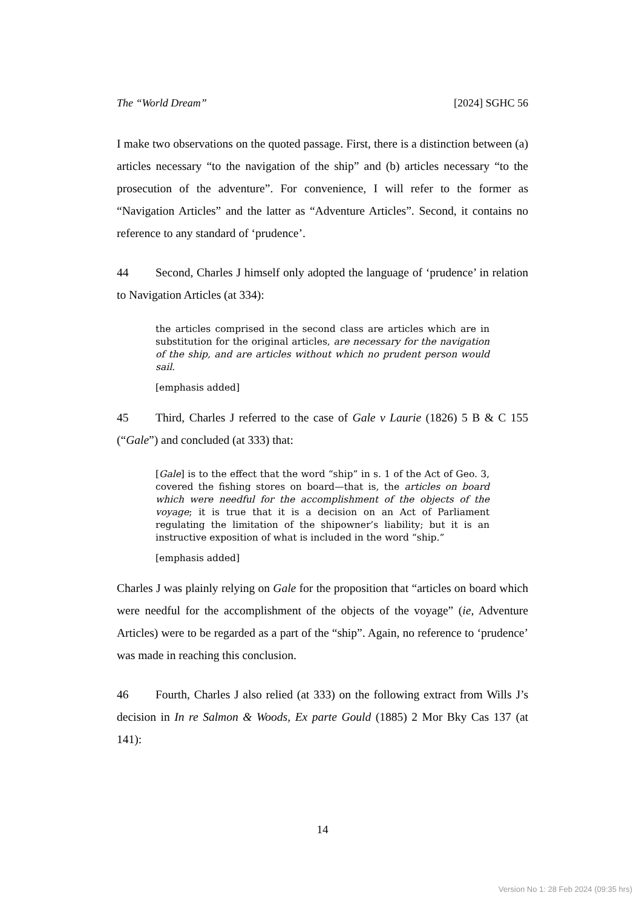The “World Dream” [2024] SGHC 56
I make two observations on the quoted passage. First, there is a distinction between (a) articles necessary “to the navigation of the ship” and (b) articles necessary “to the prosecution of the adventure”. For convenience, I will refer to the former as “Navigation Articles” and the latter as “Adventure Articles”. Second, it contains no reference to any standard of ‘prudence’.
44 Second, Charles J himself only adopted the language of ‘prudence’ in relation to Navigation Articles (at 334):
the articles comprised in the second class are articles which are in substitution for the original articles, are necessary for the navigation of the ship, and are articles without which no prudent person would sail.
[emphasis added]
45 Third, Charles J referred to the case of Gale v Laurie (1826) 5 B & C 155 (“Gale”) and concluded (at 333) that:
[Gale] is to the effect that the word “ship” in s. 1 of the Act of Geo. 3, covered the fishing stores on board—that is, the articles on board which were needful for the accomplishment of the objects of the voyage; it is true that it is a decision on an Act of Parliament regulating the limitation of the shipowner’s liability; but it is an instructive exposition of what is included in the word “ship.”
[emphasis added]
Charles J was plainly relying on Gale for the proposition that “articles on board which were needful for the accomplishment of the objects of the voyage” (ie, Adventure Articles) were to be regarded as a part of the “ship”. Again, no reference to ‘prudence’ was made in reaching this conclusion.
46 Fourth, Charles J also relied (at 333) on the following extract from Wills J’s decision in In re Salmon & Woods, Ex parte Gould (1885) 2 Mor Bky Cas 137 (at 141):
14
Version No 1: 28 Feb 2024 (09:35 hrs)